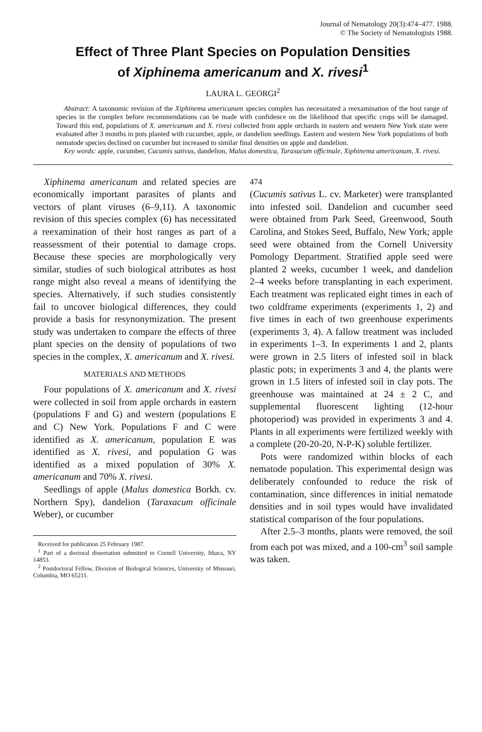Journal of Nematology 20(3):474–477. 1988.
© The Society of Nematologists 1988.
Effect of Three Plant Species on Population Densities
of Xiphinema americanum and X. rivesi<sup>1</sup>
LAURA L. GEORGI<sup>2</sup>
Abstract: A taxonomic revision of the Xiphinema americanum species complex has necessitated a reexamination of the host range of species in the complex before recommendations can be made with confidence on the likelihood that specific crops will be damaged. Toward this end, populations of X. americanum and X. rivesi collected from apple orchards in eastern and western New York state were evaluated after 3 months in pots planted with cucumber, apple, or dandelion seedlings. Eastern and western New York populations of both nematode species declined on cucumber but increased to similar final densities on apple and dandelion.
Key words: apple, cucumber, Cucumis sativus, dandelion, Malus domestica, Taraxacum officinale, Xiphinema americanum, X. rivesi.
Xiphinema americanum and related species are economically important parasites of plants and vectors of plant viruses (6–9,11). A taxonomic revision of this species complex (6) has necessitated a reexamination of their host ranges as part of a reassessment of their potential to damage crops. Because these species are morphologically very similar, studies of such biological attributes as host range might also reveal a means of identifying the species. Alternatively, if such studies consistently fail to uncover biological differences, they could provide a basis for resynonymization. The present study was undertaken to compare the effects of three plant species on the density of populations of two species in the complex, X. americanum and X. rivesi.
MATERIALS AND METHODS
Four populations of X. americanum and X. rivesi were collected in soil from apple orchards in eastern (populations F and G) and western (populations E and C) New York. Populations F and C were identified as X. americanum, population E was identified as X. rivesi, and population G was identified as a mixed population of 30% X. americanum and 70% X. rivesi.
Seedlings of apple (Malus domestica Borkh. cv. Northern Spy), dandelion (Taraxacum officinale Weber), or cucumber
Received for publication 25 February 1987.
<sup>1</sup> Part of a doctoral dissertation submitted to Cornell University, Ithaca, NY 14853.
<sup>2</sup> Postdoctoral Fellow, Division of Biological Sciences, University of Missouri, Columbia, MO 65211.
474
(Cucumis sativus L. cv. Marketer) were transplanted into infested soil. Dandelion and cucumber seed were obtained from Park Seed, Greenwood, South Carolina, and Stokes Seed, Buffalo, New York; apple seed were obtained from the Cornell University Pomology Department. Stratified apple seed were planted 2 weeks, cucumber 1 week, and dandelion 2–4 weeks before transplanting in each experiment. Each treatment was replicated eight times in each of two coldframe experiments (experiments 1, 2) and five times in each of two greenhouse experiments (experiments 3, 4). A fallow treatment was included in experiments 1–3. In experiments 1 and 2, plants were grown in 2.5 liters of infested soil in black plastic pots; in experiments 3 and 4, the plants were grown in 1.5 liters of infested soil in clay pots. The greenhouse was maintained at 24 ± 2 C, and supplemental fluorescent lighting (12-hour photoperiod) was provided in experiments 3 and 4. Plants in all experiments were fertilized weekly with a complete (20-20-20, N-P-K) soluble fertilizer.
Pots were randomized within blocks of each nematode population. This experimental design was deliberately confounded to reduce the risk of contamination, since differences in initial nematode densities and in soil types would have invalidated statistical comparison of the four populations.
After 2.5–3 months, plants were removed, the soil from each pot was mixed, and a 100-cm<sup>3</sup> soil sample was taken.